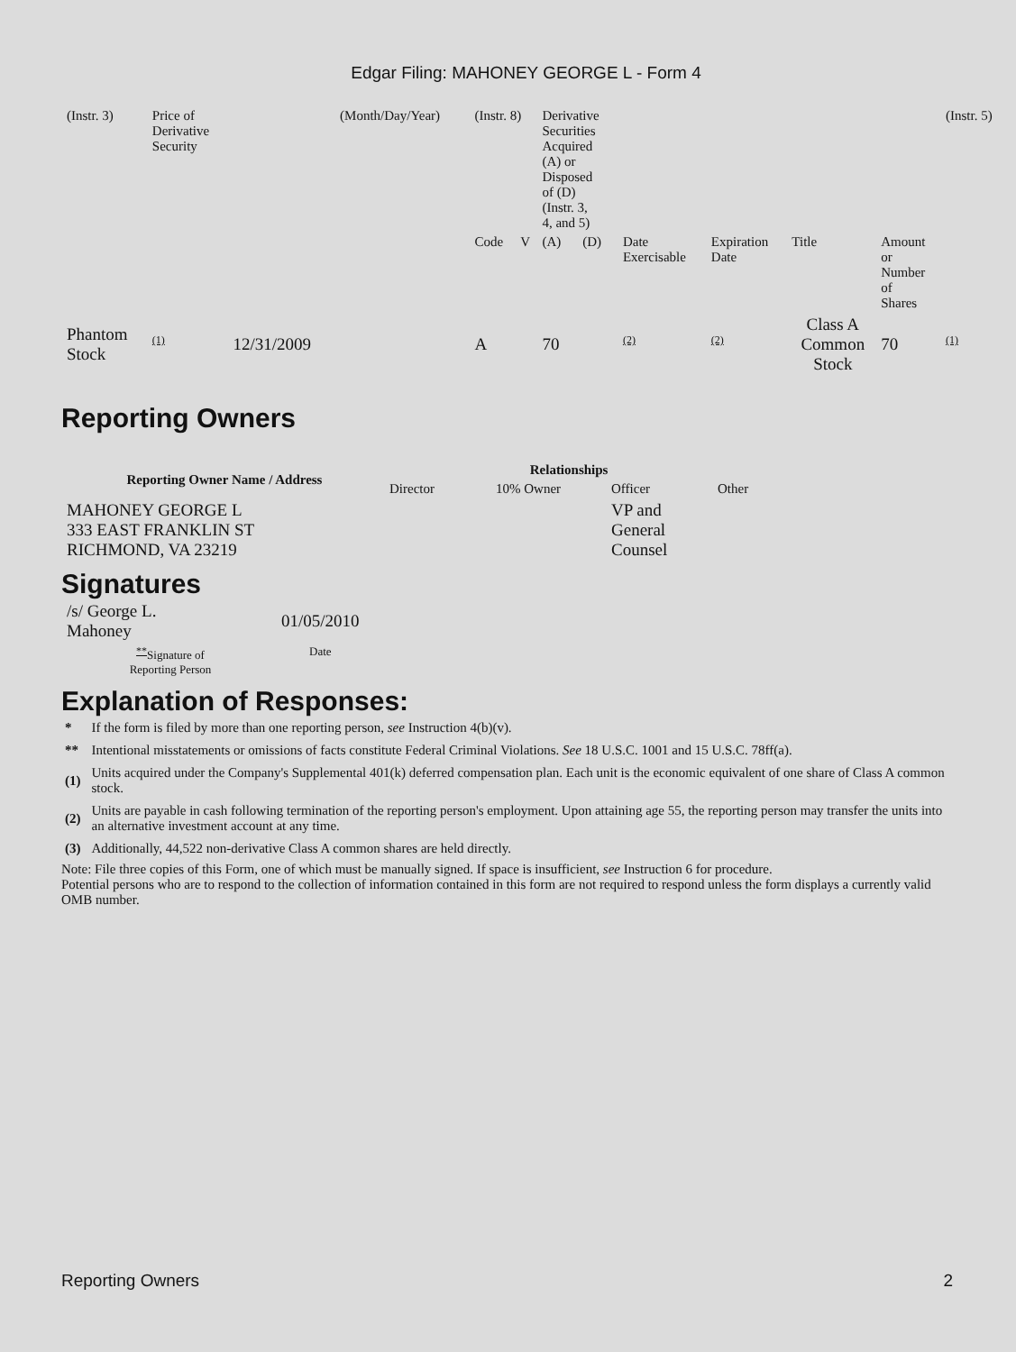Edgar Filing: MAHONEY GEORGE L - Form 4
| (Instr. 3) | Price of Derivative Security | | (Month/Day/Year) | (Instr. 8) | | Derivative Securities Acquired (A) or Disposed of (D) (Instr. 3, 4, and 5) | | | | | | (Instr. 5) |
| | | | | Code | V | (A) | (D) | Date Exercisable | Expiration Date | Title | Amount or Number of Shares | |
| Phantom Stock | (1) | 12/31/2009 | | A | | 70 | | (2) | (2) | Class A Common Stock | 70 | (1) |
Reporting Owners
| Reporting Owner Name / Address | Relationships | | | |
| --- | --- | --- | --- | --- |
| | Director | 10% Owner | Officer | Other |
| MAHONEY GEORGE L 333 EAST FRANKLIN ST RICHMOND, VA 23219 | | | VP and General Counsel | |
Signatures
| /s/ George L. Mahoney | 01/05/2010 |
| ** Signature of Reporting Person | Date |
Explanation of Responses:
| * | If the form is filed by more than one reporting person, see Instruction 4(b)(v). |
| ** | Intentional misstatements or omissions of facts constitute Federal Criminal Violations. See 18 U.S.C. 1001 and 15 U.S.C. 78ff(a). |
| (1) | Units acquired under the Company's Supplemental 401(k) deferred compensation plan. Each unit is the economic equivalent of one share of Class A common stock. |
| (2) | Units are payable in cash following termination of the reporting person's employment. Upon attaining age 55, the reporting person may transfer the units into an alternative investment account at any time. |
| (3) | Additionally, 44,522 non-derivative Class A common shares are held directly. |
Note: File three copies of this Form, one of which must be manually signed. If space is insufficient, see Instruction 6 for procedure.
Potential persons who are to respond to the collection of information contained in this form are not required to respond unless the form displays a currently valid OMB number.
Reporting Owners 2